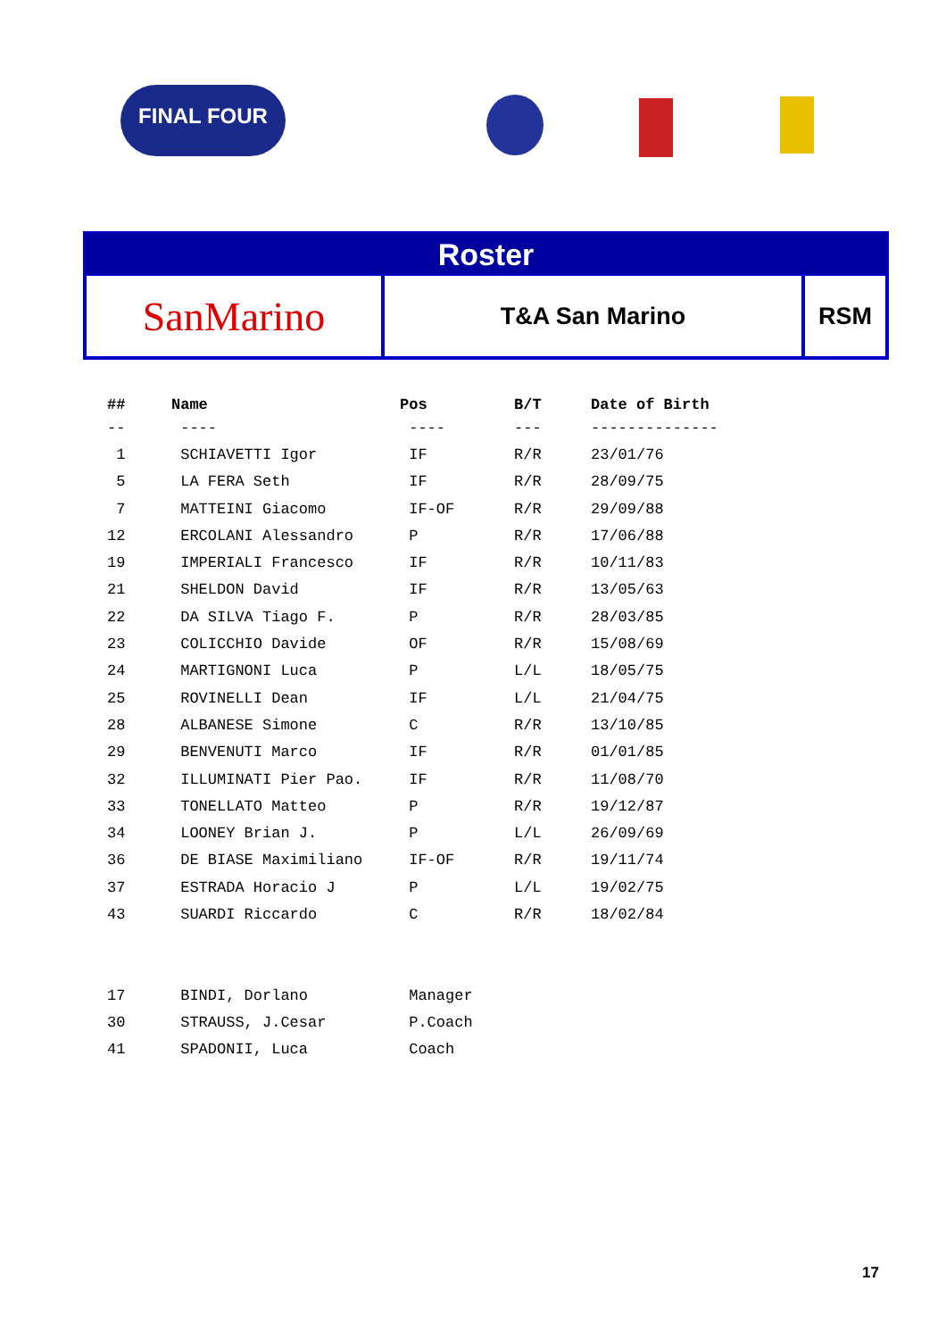FINAL FOUR
Roster
SanMarino
T&A San Marino RSM
| ## | Name | Pos | B/T | Date of Birth |
| --- | --- | --- | --- | --- |
| -- | ---- | ---- | --- | -------------- |
| 1 | SCHIAVETTI Igor | IF | R/R | 23/01/76 |
| 5 | LA FERA Seth | IF | R/R | 28/09/75 |
| 7 | MATTEINI Giacomo | IF-OF | R/R | 29/09/88 |
| 12 | ERCOLANI Alessandro | P | R/R | 17/06/88 |
| 19 | IMPERIALI Francesco | IF | R/R | 10/11/83 |
| 21 | SHELDON David | IF | R/R | 13/05/63 |
| 22 | DA SILVA Tiago F. | P | R/R | 28/03/85 |
| 23 | COLICCHIO Davide | OF | R/R | 15/08/69 |
| 24 | MARTIGNONI Luca | P | L/L | 18/05/75 |
| 25 | ROVINELLI Dean | IF | L/L | 21/04/75 |
| 28 | ALBANESE Simone | C | R/R | 13/10/85 |
| 29 | BENVENUTI Marco | IF | R/R | 01/01/85 |
| 32 | ILLUMINATI Pier Pao. | IF | R/R | 11/08/70 |
| 33 | TONELLATO Matteo | P | R/R | 19/12/87 |
| 34 | LOONEY Brian J. | P | L/L | 26/09/69 |
| 36 | DE BIASE Maximiliano | IF-OF | R/R | 19/11/74 |
| 37 | ESTRADA Horacio J | P | L/L | 19/02/75 |
| 43 | SUARDI Riccardo | C | R/R | 18/02/84 |
| 17 | BINDI, Dorlano | Manager | | |
| 30 | STRAUSS, J.Cesar | P.Coach | | |
| 41 | SPADONII, Luca | Coach | | |
17